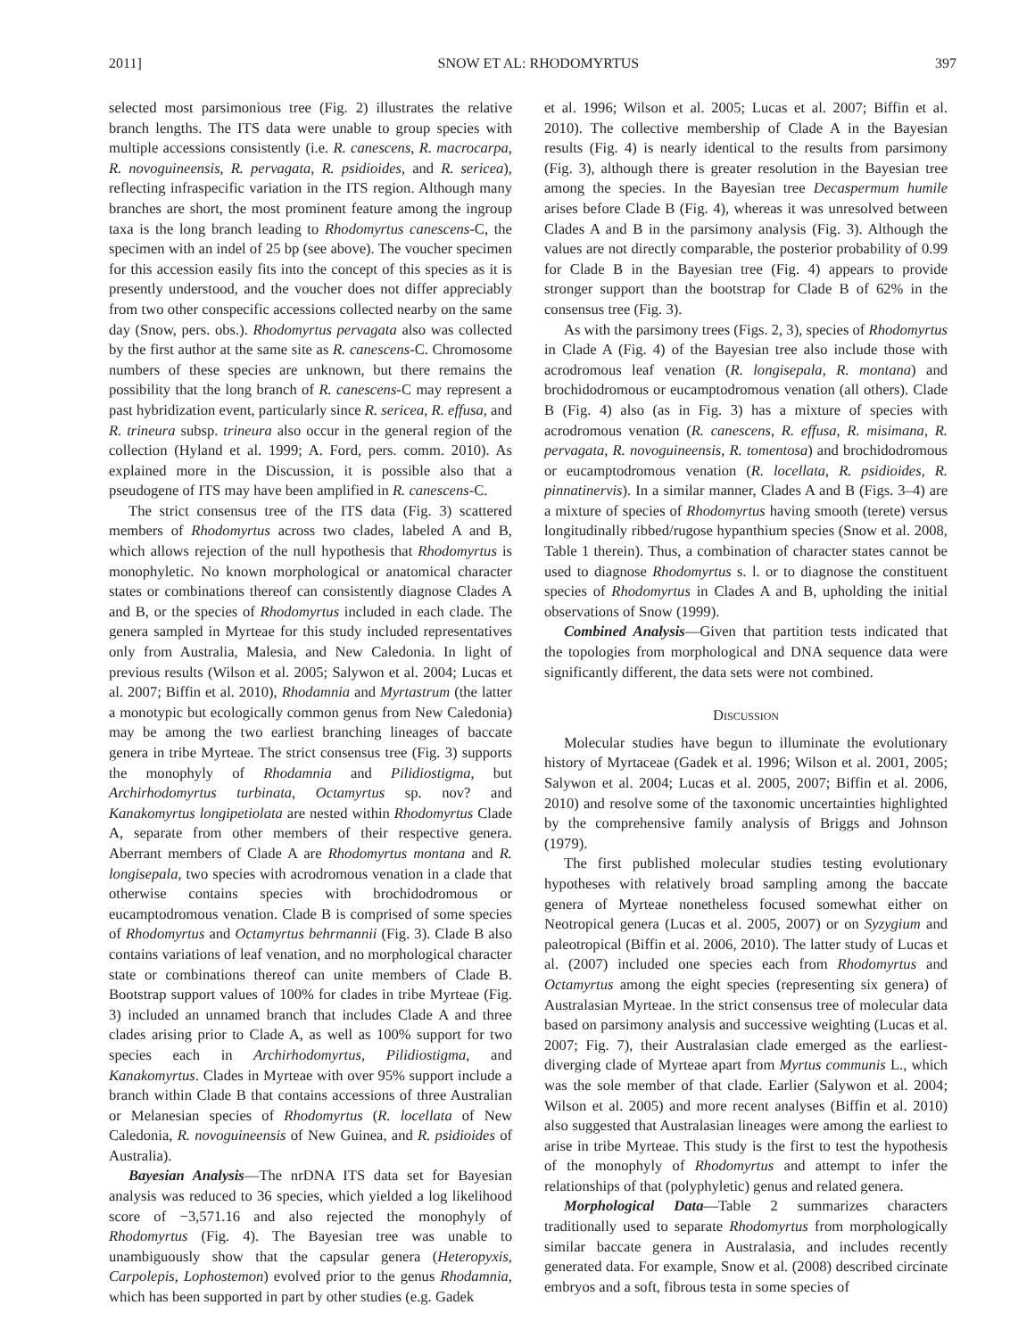2011] SNOW ET AL: RHODOMYRTUS 397
selected most parsimonious tree (Fig. 2) illustrates the relative branch lengths. The ITS data were unable to group species with multiple accessions consistently (i.e. R. canescens, R. macrocarpa, R. novoguineensis, R. pervagata, R. psidioides, and R. sericea), reflecting infraspecific variation in the ITS region. Although many branches are short, the most prominent feature among the ingroup taxa is the long branch leading to Rhodomyrtus canescens-C, the specimen with an indel of 25 bp (see above). The voucher specimen for this accession easily fits into the concept of this species as it is presently understood, and the voucher does not differ appreciably from two other conspecific accessions collected nearby on the same day (Snow, pers. obs.). Rhodomyrtus pervagata also was collected by the first author at the same site as R. canescens-C. Chromosome numbers of these species are unknown, but there remains the possibility that the long branch of R. canescens-C may represent a past hybridization event, particularly since R. sericea, R. effusa, and R. trineura subsp. trineura also occur in the general region of the collection (Hyland et al. 1999; A. Ford, pers. comm. 2010). As explained more in the Discussion, it is possible also that a pseudogene of ITS may have been amplified in R. canescens-C.
The strict consensus tree of the ITS data (Fig. 3) scattered members of Rhodomyrtus across two clades, labeled A and B, which allows rejection of the null hypothesis that Rhodomyrtus is monophyletic. No known morphological or anatomical character states or combinations thereof can consistently diagnose Clades A and B, or the species of Rhodomyrtus included in each clade. The genera sampled in Myrteae for this study included representatives only from Australia, Malesia, and New Caledonia. In light of previous results (Wilson et al. 2005; Salywon et al. 2004; Lucas et al. 2007; Biffin et al. 2010), Rhodamnia and Myrtastrum (the latter a monotypic but ecologically common genus from New Caledonia) may be among the two earliest branching lineages of baccate genera in tribe Myrteae. The strict consensus tree (Fig. 3) supports the monophyly of Rhodamnia and Pilidiostigma, but Archirhodomyrtus turbinata, Octamyrtus sp. nov? and Kanakomyrtus longipetiolata are nested within Rhodomyrtus Clade A, separate from other members of their respective genera. Aberrant members of Clade A are Rhodomyrtus montana and R. longisepala, two species with acrodromous venation in a clade that otherwise contains species with brochidodromous or eucamptodromous venation. Clade B is comprised of some species of Rhodomyrtus and Octamyrtus behrmannii (Fig. 3). Clade B also contains variations of leaf venation, and no morphological character state or combinations thereof can unite members of Clade B. Bootstrap support values of 100% for clades in tribe Myrteae (Fig. 3) included an unnamed branch that includes Clade A and three clades arising prior to Clade A, as well as 100% support for two species each in Archirhodomyrtus, Pilidiostigma, and Kanakomyrtus. Clades in Myrteae with over 95% support include a branch within Clade B that contains accessions of three Australian or Melanesian species of Rhodomyrtus (R. locellata of New Caledonia, R. novoguineensis of New Guinea, and R. psidioides of Australia).
Bayesian Analysis—The nrDNA ITS data set for Bayesian analysis was reduced to 36 species, which yielded a log likelihood score of −3,571.16 and also rejected the monophyly of Rhodomyrtus (Fig. 4). The Bayesian tree was unable to unambiguously show that the capsular genera (Heteropyxis, Carpolepis, Lophostemon) evolved prior to the genus Rhodamnia, which has been supported in part by other studies (e.g. Gadek
et al. 1996; Wilson et al. 2005; Lucas et al. 2007; Biffin et al. 2010). The collective membership of Clade A in the Bayesian results (Fig. 4) is nearly identical to the results from parsimony (Fig. 3), although there is greater resolution in the Bayesian tree among the species. In the Bayesian tree Decaspermum humile arises before Clade B (Fig. 4), whereas it was unresolved between Clades A and B in the parsimony analysis (Fig. 3). Although the values are not directly comparable, the posterior probability of 0.99 for Clade B in the Bayesian tree (Fig. 4) appears to provide stronger support than the bootstrap for Clade B of 62% in the consensus tree (Fig. 3).
As with the parsimony trees (Figs. 2, 3), species of Rhodomyrtus in Clade A (Fig. 4) of the Bayesian tree also include those with acrodromous leaf venation (R. longisepala, R. montana) and brochidodromous or eucamptodromous venation (all others). Clade B (Fig. 4) also (as in Fig. 3) has a mixture of species with acrodromous venation (R. canescens, R. effusa, R. misimana, R. pervagata, R. novoguineensis, R. tomentosa) and brochidodromous or eucamptodromous venation (R. locellata, R. psidioides, R. pinnatinervis). In a similar manner, Clades A and B (Figs. 3–4) are a mixture of species of Rhodomyrtus having smooth (terete) versus longitudinally ribbed/rugose hypanthium species (Snow et al. 2008, Table 1 therein). Thus, a combination of character states cannot be used to diagnose Rhodomyrtus s. l. or to diagnose the constituent species of Rhodomyrtus in Clades A and B, upholding the initial observations of Snow (1999).
Combined Analysis—Given that partition tests indicated that the topologies from morphological and DNA sequence data were significantly different, the data sets were not combined.
Discussion
Molecular studies have begun to illuminate the evolutionary history of Myrtaceae (Gadek et al. 1996; Wilson et al. 2001, 2005; Salywon et al. 2004; Lucas et al. 2005, 2007; Biffin et al. 2006, 2010) and resolve some of the taxonomic uncertainties highlighted by the comprehensive family analysis of Briggs and Johnson (1979).
The first published molecular studies testing evolutionary hypotheses with relatively broad sampling among the baccate genera of Myrteae nonetheless focused somewhat either on Neotropical genera (Lucas et al. 2005, 2007) or on Syzygium and paleotropical (Biffin et al. 2006, 2010). The latter study of Lucas et al. (2007) included one species each from Rhodomyrtus and Octamyrtus among the eight species (representing six genera) of Australasian Myrteae. In the strict consensus tree of molecular data based on parsimony analysis and successive weighting (Lucas et al. 2007; Fig. 7), their Australasian clade emerged as the earliest-diverging clade of Myrteae apart from Myrtus communis L., which was the sole member of that clade. Earlier (Salywon et al. 2004; Wilson et al. 2005) and more recent analyses (Biffin et al. 2010) also suggested that Australasian lineages were among the earliest to arise in tribe Myrteae. This study is the first to test the hypothesis of the monophyly of Rhodomyrtus and attempt to infer the relationships of that (polyphyletic) genus and related genera.
Morphological Data—Table 2 summarizes characters traditionally used to separate Rhodomyrtus from morphologically similar baccate genera in Australasia, and includes recently generated data. For example, Snow et al. (2008) described circinate embryos and a soft, fibrous testa in some species of